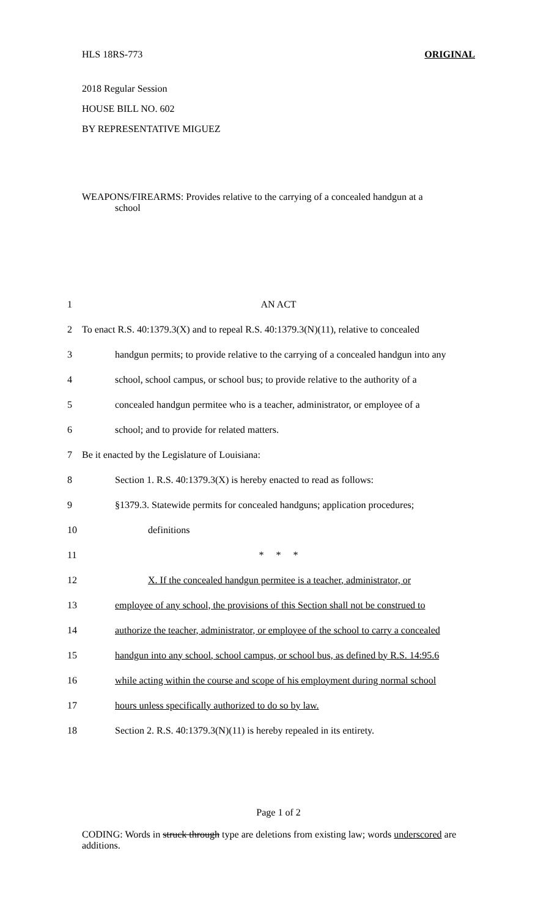HLS 18RS-773 ORIGINAL
2018 Regular Session
HOUSE BILL NO. 602
BY REPRESENTATIVE MIGUEZ
WEAPONS/FIREARMS: Provides relative to the carrying of a concealed handgun at a
school
1 AN ACT
2 To enact R.S. 40:1379.3(X) and to repeal R.S. 40:1379.3(N)(11), relative to concealed
3 handgun permits; to provide relative to the carrying of a concealed handgun into any
4 school, school campus, or school bus; to provide relative to the authority of a
5 concealed handgun permitee who is a teacher, administrator, or employee of a
6 school; and to provide for related matters.
7 Be it enacted by the Legislature of Louisiana:
8 Section 1. R.S. 40:1379.3(X) is hereby enacted to read as follows:
9 §1379.3. Statewide permits for concealed handguns; application procedures;
10 definitions
11 * * *
12 X. If the concealed handgun permitee is a teacher, administrator, or
13 employee of any school, the provisions of this Section shall not be construed to
14 authorize the teacher, administrator, or employee of the school to carry a concealed
15 handgun into any school, school campus, or school bus, as defined by R.S. 14:95.6
16 while acting within the course and scope of his employment during normal school
17 hours unless specifically authorized to do so by law.
18 Section 2. R.S. 40:1379.3(N)(11) is hereby repealed in its entirety.
Page 1 of 2
CODING: Words in struck through type are deletions from existing law; words underscored are additions.